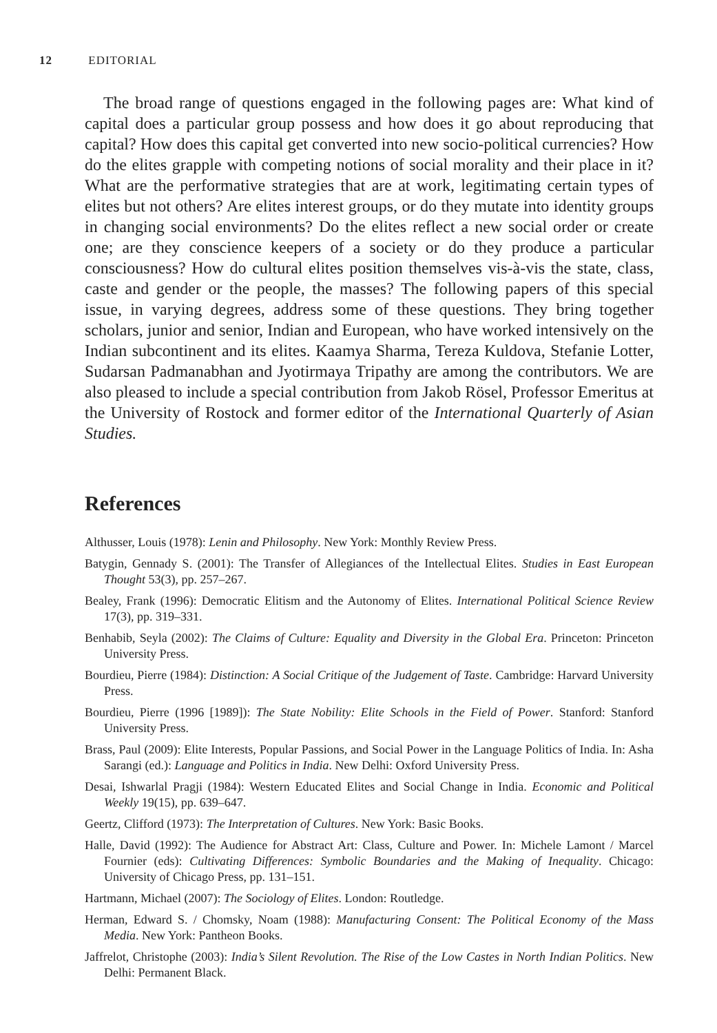12 EDITORIAL
The broad range of questions engaged in the following pages are: What kind of capital does a particular group possess and how does it go about reproducing that capital? How does this capital get converted into new socio-political currencies? How do the elites grapple with competing notions of social morality and their place in it? What are the performative strategies that are at work, legitimating certain types of elites but not others? Are elites interest groups, or do they mutate into identity groups in changing social environments? Do the elites reflect a new social order or create one; are they conscience keepers of a society or do they produce a particular consciousness? How do cultural elites position themselves vis-à-vis the state, class, caste and gender or the people, the masses? The following papers of this special issue, in varying degrees, address some of these questions. They bring together scholars, junior and senior, Indian and European, who have worked intensively on the Indian subcontinent and its elites. Kaamya Sharma, Tereza Kuldova, Stefanie Lotter, Sudarsan Padmanabhan and Jyotirmaya Tripathy are among the contributors. We are also pleased to include a special contribution from Jakob Rösel, Professor Emeritus at the University of Rostock and former editor of the International Quarterly of Asian Studies.
References
Althusser, Louis (1978): Lenin and Philosophy. New York: Monthly Review Press.
Batygin, Gennady S. (2001): The Transfer of Allegiances of the Intellectual Elites. Studies in East European Thought 53(3), pp. 257–267.
Bealey, Frank (1996): Democratic Elitism and the Autonomy of Elites. International Political Science Review 17(3), pp. 319–331.
Benhabib, Seyla (2002): The Claims of Culture: Equality and Diversity in the Global Era. Princeton: Princeton University Press.
Bourdieu, Pierre (1984): Distinction: A Social Critique of the Judgement of Taste. Cambridge: Harvard University Press.
Bourdieu, Pierre (1996 [1989]): The State Nobility: Elite Schools in the Field of Power. Stanford: Stanford University Press.
Brass, Paul (2009): Elite Interests, Popular Passions, and Social Power in the Language Politics of India. In: Asha Sarangi (ed.): Language and Politics in India. New Delhi: Oxford University Press.
Desai, Ishwarlal Pragji (1984): Western Educated Elites and Social Change in India. Economic and Political Weekly 19(15), pp. 639–647.
Geertz, Clifford (1973): The Interpretation of Cultures. New York: Basic Books.
Halle, David (1992): The Audience for Abstract Art: Class, Culture and Power. In: Michele Lamont / Marcel Fournier (eds): Cultivating Differences: Symbolic Boundaries and the Making of Inequality. Chicago: University of Chicago Press, pp. 131–151.
Hartmann, Michael (2007): The Sociology of Elites. London: Routledge.
Herman, Edward S. / Chomsky, Noam (1988): Manufacturing Consent: The Political Economy of the Mass Media. New York: Pantheon Books.
Jaffrelot, Christophe (2003): India’s Silent Revolution. The Rise of the Low Castes in North Indian Politics. New Delhi: Permanent Black.